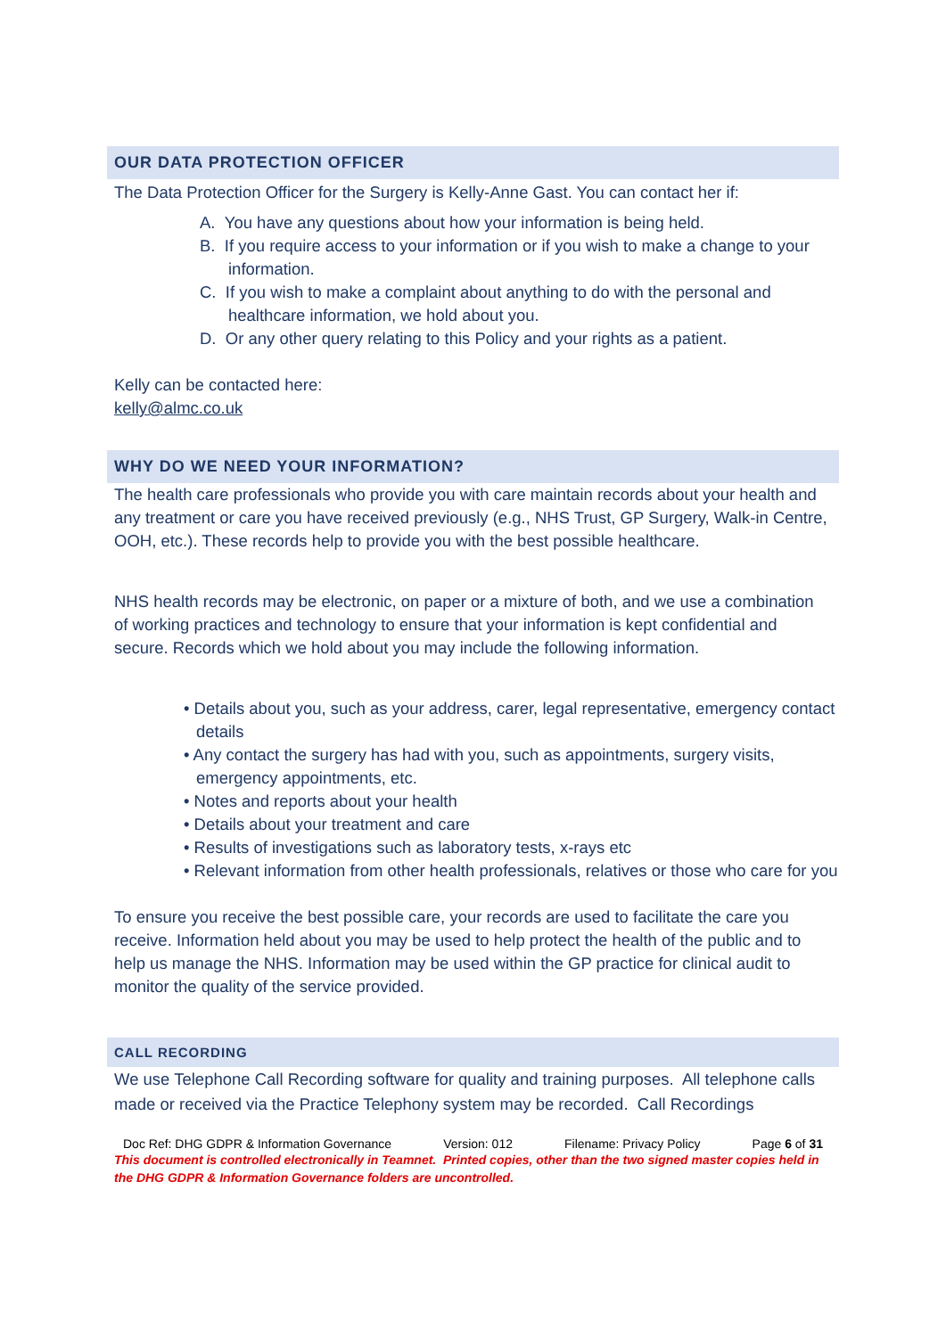OUR DATA PROTECTION OFFICER
The Data Protection Officer for the Surgery is Kelly-Anne Gast. You can contact her if:
A. You have any questions about how your information is being held.
B. If you require access to your information or if you wish to make a change to your information.
C. If you wish to make a complaint about anything to do with the personal and healthcare information, we hold about you.
D. Or any other query relating to this Policy and your rights as a patient.
Kelly can be contacted here:
kelly@almc.co.uk
WHY DO WE NEED YOUR INFORMATION?
The health care professionals who provide you with care maintain records about your health and any treatment or care you have received previously (e.g., NHS Trust, GP Surgery, Walk-in Centre, OOH, etc.). These records help to provide you with the best possible healthcare.
NHS health records may be electronic, on paper or a mixture of both, and we use a combination of working practices and technology to ensure that your information is kept confidential and secure. Records which we hold about you may include the following information.
• Details about you, such as your address, carer, legal representative, emergency contact details
• Any contact the surgery has had with you, such as appointments, surgery visits, emergency appointments, etc.
• Notes and reports about your health
• Details about your treatment and care
• Results of investigations such as laboratory tests, x-rays etc
• Relevant information from other health professionals, relatives or those who care for you
To ensure you receive the best possible care, your records are used to facilitate the care you receive. Information held about you may be used to help protect the health of the public and to help us manage the NHS. Information may be used within the GP practice for clinical audit to monitor the quality of the service provided.
CALL RECORDING
We use Telephone Call Recording software for quality and training purposes. All telephone calls made or received via the Practice Telephony system may be recorded. Call Recordings
Doc Ref: DHG GDPR & Information Governance Version: 012 Filename: Privacy Policy Page 6 of 31
This document is controlled electronically in Teamnet. Printed copies, other than the two signed master copies held in the DHG GDPR & Information Governance folders are uncontrolled.